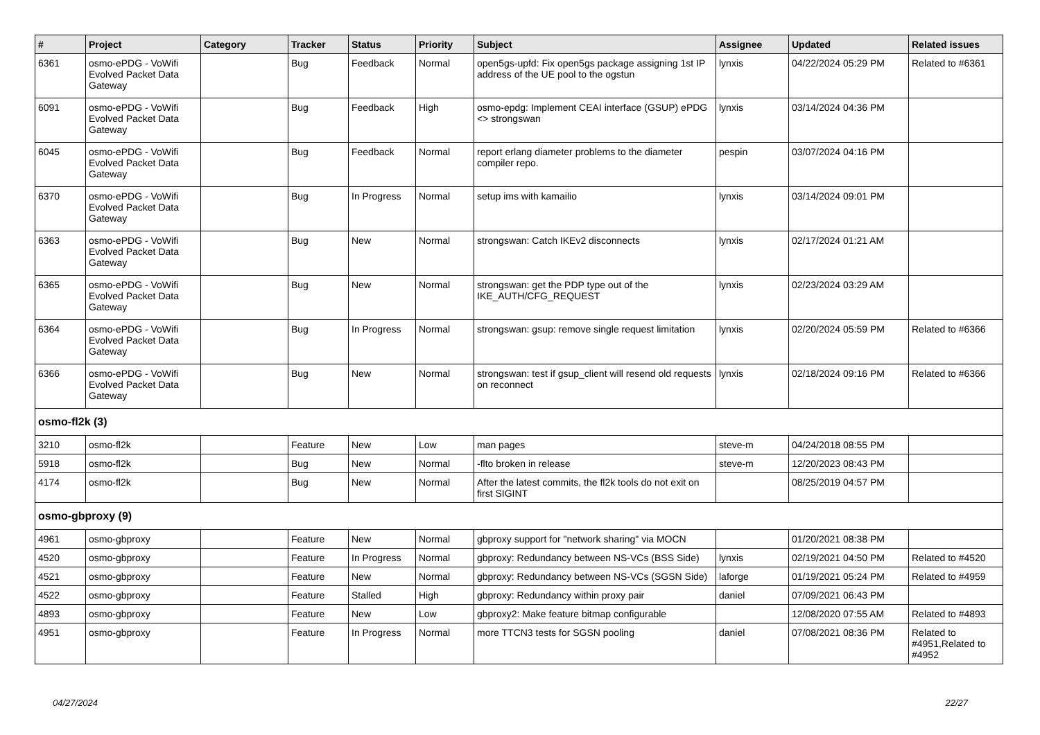| # | Project | Category | Tracker | Status | Priority | Subject | Assignee | Updated | Related issues |
| --- | --- | --- | --- | --- | --- | --- | --- | --- | --- |
| 6361 | osmo-ePDG - VoWifi Evolved Packet Data Gateway | | Bug | Feedback | Normal | open5gs-upfd: Fix open5gs package assigning 1st IP address of the UE pool to the ogstun | lynxis | 04/22/2024 05:29 PM | Related to #6361 |
| 6091 | osmo-ePDG - VoWifi Evolved Packet Data Gateway | | Bug | Feedback | High | osmo-epdg: Implement CEAI interface (GSUP) ePDG <> strongswan | lynxis | 03/14/2024 04:36 PM | |
| 6045 | osmo-ePDG - VoWifi Evolved Packet Data Gateway | | Bug | Feedback | Normal | report erlang diameter problems to the diameter compiler repo. | pespin | 03/07/2024 04:16 PM | |
| 6370 | osmo-ePDG - VoWifi Evolved Packet Data Gateway | | Bug | In Progress | Normal | setup ims with kamailio | lynxis | 03/14/2024 09:01 PM | |
| 6363 | osmo-ePDG - VoWifi Evolved Packet Data Gateway | | Bug | New | Normal | strongswan: Catch IKEv2 disconnects | lynxis | 02/17/2024 01:21 AM | |
| 6365 | osmo-ePDG - VoWifi Evolved Packet Data Gateway | | Bug | New | Normal | strongswan: get the PDP type out of the IKE_AUTH/CFG_REQUEST | lynxis | 02/23/2024 03:29 AM | |
| 6364 | osmo-ePDG - VoWifi Evolved Packet Data Gateway | | Bug | In Progress | Normal | strongswan: gsup: remove single request limitation | lynxis | 02/20/2024 05:59 PM | Related to #6366 |
| 6366 | osmo-ePDG - VoWifi Evolved Packet Data Gateway | | Bug | New | Normal | strongswan: test if gsup_client will resend old requests on reconnect | lynxis | 02/18/2024 09:16 PM | Related to #6366 |
| osmo-fl2k (3) | | | | | | | | | |
| 3210 | osmo-fl2k | | Feature | New | Low | man pages | steve-m | 04/24/2018 08:55 PM | |
| 5918 | osmo-fl2k | | Bug | New | Normal | -flto broken in release | steve-m | 12/20/2023 08:43 PM | |
| 4174 | osmo-fl2k | | Bug | New | Normal | After the latest commits, the fl2k tools do not exit on first SIGINT | | 08/25/2019 04:57 PM | |
| osmo-gbproxy (9) | | | | | | | | | |
| 4961 | osmo-gbproxy | | Feature | New | Normal | gbproxy support for "network sharing" via MOCN | | 01/20/2021 08:38 PM | |
| 4520 | osmo-gbproxy | | Feature | In Progress | Normal | gbproxy: Redundancy between NS-VCs (BSS Side) | lynxis | 02/19/2021 04:50 PM | Related to #4520 |
| 4521 | osmo-gbproxy | | Feature | New | Normal | gbproxy: Redundancy between NS-VCs (SGSN Side) | laforge | 01/19/2021 05:24 PM | Related to #4959 |
| 4522 | osmo-gbproxy | | Feature | Stalled | High | gbproxy: Redundancy within proxy pair | daniel | 07/09/2021 06:43 PM | |
| 4893 | osmo-gbproxy | | Feature | New | Low | gbproxy2: Make feature bitmap configurable | | 12/08/2020 07:55 AM | Related to #4893 |
| 4951 | osmo-gbproxy | | Feature | In Progress | Normal | more TTCN3 tests for SGSN pooling | daniel | 07/08/2021 08:36 PM | Related to #4951,Related to #4952 |
04/27/2024 22/27